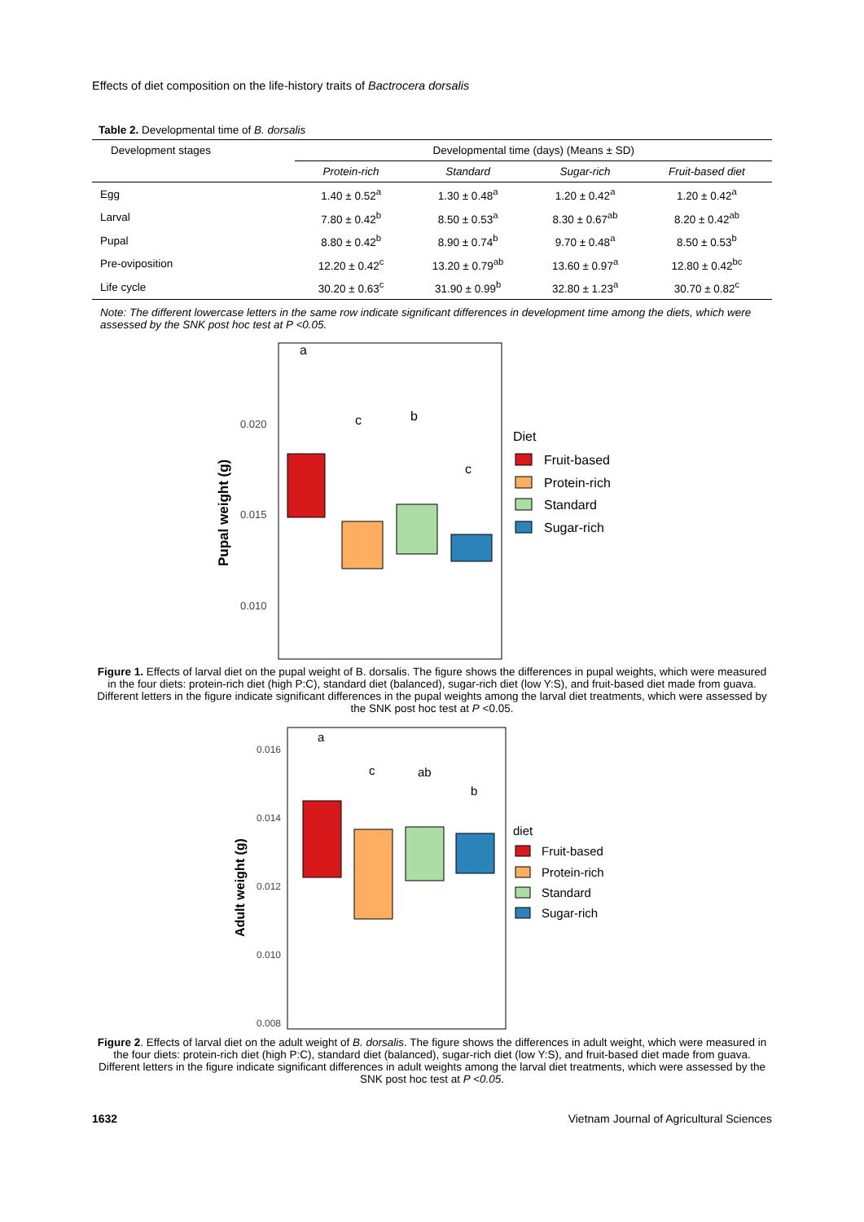Effects of diet composition on the life-history traits of Bactrocera dorsalis
Table 2. Developmental time of B. dorsalis
| Development stages | Developmental time (days) (Means ± SD) | | | |
| --- | --- | --- | --- | --- |
| | Protein-rich | Standard | Sugar-rich | Fruit-based diet |
| Egg | 1.40 ± 0.52<sup>a</sup> | 1.30 ± 0.48<sup>a</sup> | 1.20 ± 0.42<sup>a</sup> | 1.20 ± 0.42<sup>a</sup> |
| Larval | 7.80 ± 0.42<sup>b</sup> | 8.50 ± 0.53<sup>a</sup> | 8.30 ± 0.67<sup>ab</sup> | 8.20 ± 0.42<sup>ab</sup> |
| Pupal | 8.80 ± 0.42<sup>b</sup> | 8.90 ± 0.74<sup>b</sup> | 9.70 ± 0.48<sup>a</sup> | 8.50 ± 0.53<sup>b</sup> |
| Pre-oviposition | 12.20 ± 0.42<sup>c</sup> | 13.20 ± 0.79<sup>ab</sup> | 13.60 ± 0.97<sup>a</sup> | 12.80 ± 0.42<sup>bc</sup> |
| Life cycle | 30.20 ± 0.63<sup>c</sup> | 31.90 ± 0.99<sup>b</sup> | 32.80 ± 1.23<sup>a</sup> | 30.70 ± 0.82<sup>c</sup> |
Note: The different lowercase letters in the same row indicate significant differences in development time among the diets, which were assessed by the SNK post hoc test at P <0.05.
Pupal weight (g)
0.020
0.015
0.010
a
c
b
c
Diet
Fruit-based
Protein-rich
Standard
Sugar-rich
Figure 1. Effects of larval diet on the pupal weight of B. dorsalis. The figure shows the differences in pupal weights, which were measured in the four diets: protein-rich diet (high P:C), standard diet (balanced), sugar-rich diet (low Y:S), and fruit-based diet made from guava. Different letters in the figure indicate significant differences in the pupal weights among the larval diet treatments, which were assessed by the SNK post hoc test at P <0.05.
Adult weight (g)
0.016
0.014
0.012
0.010
0.008
a
c
ab
b
diet
Fruit-based
Protein-rich
Standard
Sugar-rich
Figure 2. Effects of larval diet on the adult weight of B. dorsalis. The figure shows the differences in adult weight, which were measured in the four diets: protein-rich diet (high P:C), standard diet (balanced), sugar-rich diet (low Y:S), and fruit-based diet made from guava. Different letters in the figure indicate significant differences in adult weights among the larval diet treatments, which were assessed by the SNK post hoc test at P <0.05.
1632 Vietnam Journal of Agricultural Sciences